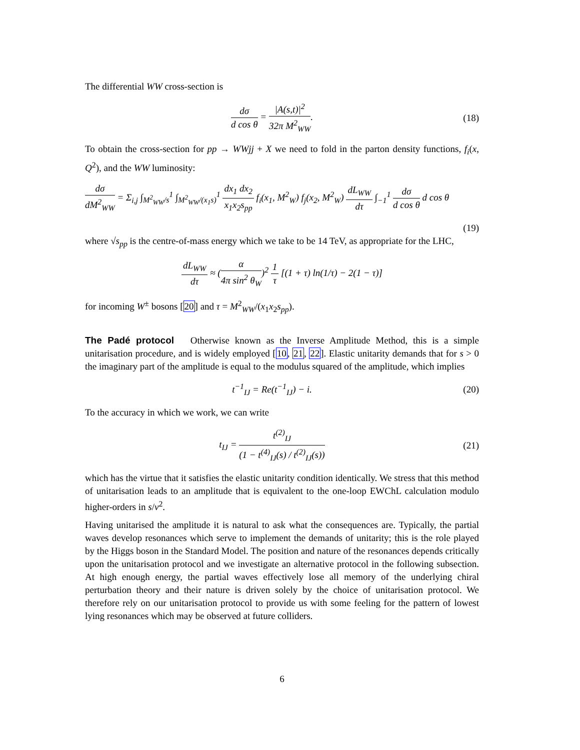The differential WW cross-section is
dσ d cos θ = |A(s,t)|<sup>2</sup> 32π M<sup>2</sup><sub>WW</sub>.
(18)
To obtain the cross-section for pp → WWjj + X we need to fold in the parton density functions, f<sub>i</sub>(x, Q<sup>2</sup>), and the WW luminosity:
dσ dM<sup>2</sup><sub>WW</sub> = Σ<sub>i,j</sub> ∫<sub>M<sup>2</sup><sub>WW</sub>/s</sub><sup>1</sup> ∫<sub>M<sup>2</sup><sub>WW</sub>/(x<sub>1</sub>s)</sub><sup>1</sup> dx<sub>1</sub> dx<sub>2</sub> x<sub>1</sub>x<sub>2</sub>s<sub>pp</sub> f<sub>i</sub>(x<sub>1</sub>, M<sup>2</sup><sub>W</sub>) f<sub>j</sub>(x<sub>2</sub>, M<sup>2</sup><sub>W</sub>) dL<sub>WW</sub> dτ ∫<sub>−1</sub><sup>1</sup> dσ d cos θ d cos θ
(19)
where √s<sub>pp</sub> is the centre-of-mass energy which we take to be 14 TeV, as appropriate for the LHC,
dL<sub>WW</sub> dτ ≈ (α 4π sin<sup>2</sup> θ<sub>W</sub>)<sup>2</sup> 1 τ [(1 + τ) ln(1/τ) − 2(1 − τ)]
for incoming W<sup>±</sup> bosons [20] and τ = M<sup>2</sup><sub>WW</sub>/(x<sub>1</sub>x<sub>2</sub>s<sub>pp</sub>).
The Padé protocol Otherwise known as the Inverse Amplitude Method, this is a simple unitarisation procedure, and is widely employed [10, 21, 22]. Elastic unitarity demands that for s > 0 the imaginary part of the amplitude is equal to the modulus squared of the amplitude, which implies
t<sup>−1</sup><sub>IJ</sub> = Re(t<sup>−1</sup><sub>IJ</sub>) − i.
(20)
To the accuracy in which we work, we can write
t<sub>IJ</sub> = t<sup>(2)</sup><sub>IJ</sub> (1 − t<sup>(4)</sup><sub>IJ</sub>(s) / t<sup>(2)</sup><sub>IJ</sub>(s))
(21)
which has the virtue that it satisfies the elastic unitarity condition identically. We stress that this method of unitarisation leads to an amplitude that is equivalent to the one-loop EWChL calculation modulo higher-orders in s/v<sup>2</sup>.
Having unitarised the amplitude it is natural to ask what the consequences are. Typically, the partial waves develop resonances which serve to implement the demands of unitarity; this is the role played by the Higgs boson in the Standard Model. The position and nature of the resonances depends critically upon the unitarisation protocol and we investigate an alternative protocol in the following subsection. At high enough energy, the partial waves effectively lose all memory of the underlying chiral perturbation theory and their nature is driven solely by the choice of unitarisation protocol. We therefore rely on our unitarisation protocol to provide us with some feeling for the pattern of lowest lying resonances which may be observed at future colliders.
6